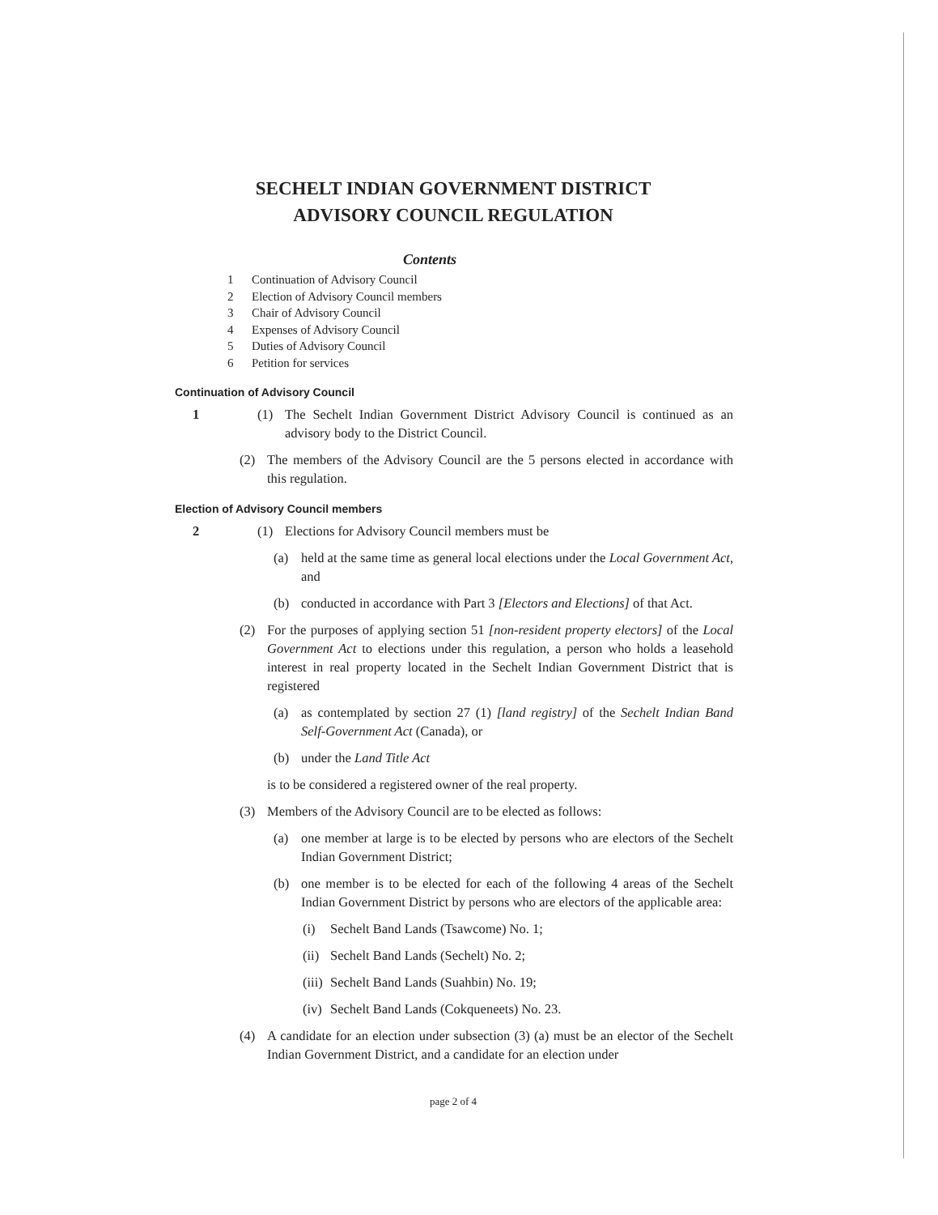SECHELT INDIAN GOVERNMENT DISTRICT
ADVISORY COUNCIL REGULATION
Contents
1 Continuation of Advisory Council
2 Election of Advisory Council members
3 Chair of Advisory Council
4 Expenses of Advisory Council
5 Duties of Advisory Council
6 Petition for services
Continuation of Advisory Council
1 (1) The Sechelt Indian Government District Advisory Council is continued as an advisory body to the District Council.
(2) The members of the Advisory Council are the 5 persons elected in accordance with this regulation.
Election of Advisory Council members
2 (1) Elections for Advisory Council members must be
(a) held at the same time as general local elections under the Local Government Act, and
(b) conducted in accordance with Part 3 [Electors and Elections] of that Act.
(2) For the purposes of applying section 51 [non-resident property electors] of the Local Government Act to elections under this regulation, a person who holds a leasehold interest in real property located in the Sechelt Indian Government District that is registered
(a) as contemplated by section 27 (1) [land registry] of the Sechelt Indian Band Self-Government Act (Canada), or
(b) under the Land Title Act
is to be considered a registered owner of the real property.
(3) Members of the Advisory Council are to be elected as follows:
(a) one member at large is to be elected by persons who are electors of the Sechelt Indian Government District;
(b) one member is to be elected for each of the following 4 areas of the Sechelt Indian Government District by persons who are electors of the applicable area:
(i) Sechelt Band Lands (Tsawcome) No. 1;
(ii)
Sechelt Band Lands (Sechelt) No. 2;
(iii)
Sechelt Band Lands (Suahbin) No. 19;
(iv)
Sechelt Band Lands (Cokqueneets) No. 23.
(4) A candidate for an election under subsection (3) (a) must be an elector of the Sechelt Indian Government District, and a candidate for an election under
page 2 of 4